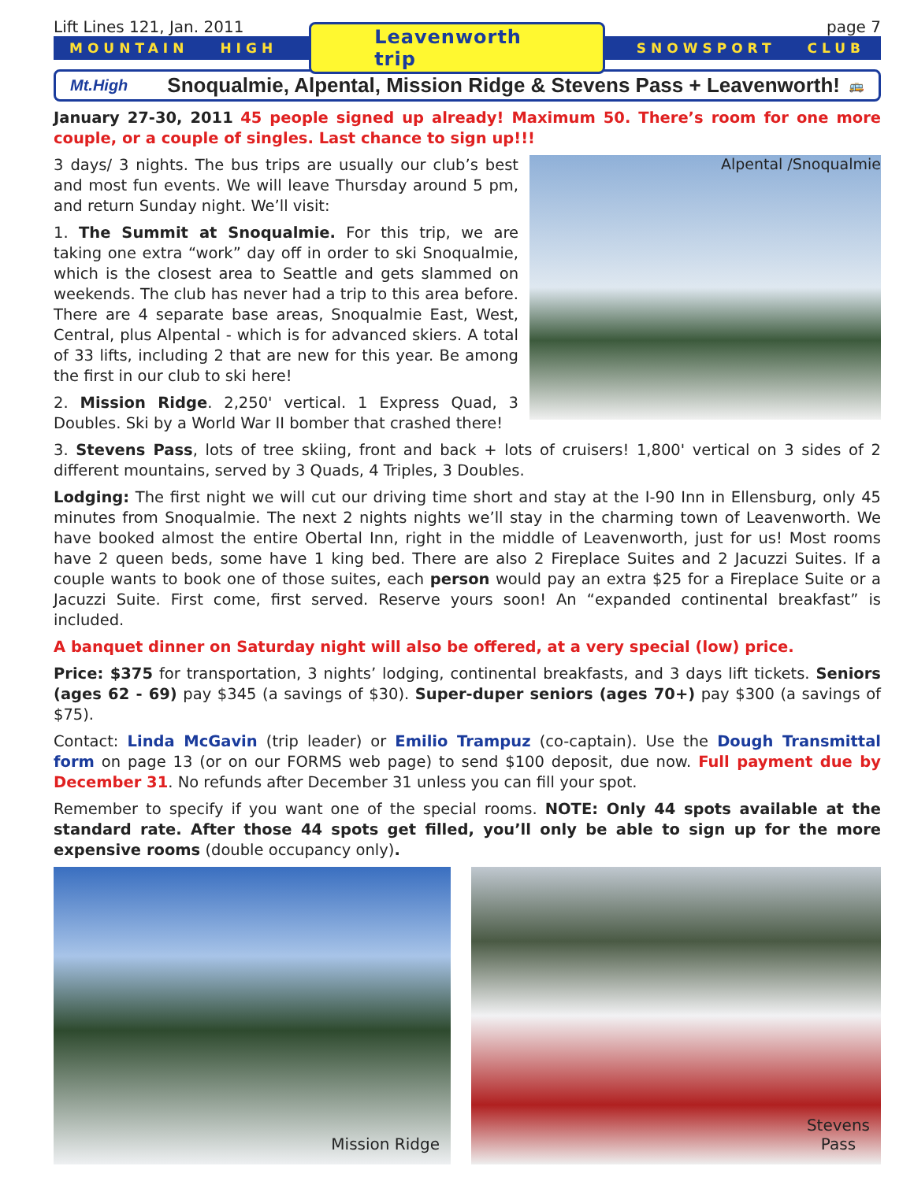Lift Lines 121, Jan. 2011 page 7
MOUNTAIN HIGH Leavenworth trip SNOWSPORT CLUB
Mt.High Snoqualmie, Alpental, Mission Ridge & Stevens Pass + Leavenworth! 🚌
January 27-30, 2011 45 people signed up already! Maximum 50. There’s room for one more couple, or a couple of singles. Last chance to sign up!!!
Alpental /Snoqualmie
3 days/ 3 nights. The bus trips are usually our club’s best and most fun events. We will leave Thursday around 5 pm, and return Sunday night. We’ll visit:
1. The Summit at Snoqualmie. For this trip, we are taking one extra “work” day off in order to ski Snoqualmie, which is the closest area to Seattle and gets slammed on weekends. The club has never had a trip to this area before. There are 4 separate base areas, Snoqualmie East, West, Central, plus Alpental - which is for advanced skiers. A total of 33 lifts, including 2 that are new for this year. Be among the first in our club to ski here!
2. Mission Ridge. 2,250' vertical. 1 Express Quad, 3 Doubles. Ski by a World War II bomber that crashed there!
3. Stevens Pass, lots of tree skiing, front and back + lots of cruisers! 1,800' vertical on 3 sides of 2 different mountains, served by 3 Quads, 4 Triples, 3 Doubles.
Lodging: The first night we will cut our driving time short and stay at the I-90 Inn in Ellensburg, only 45 minutes from Snoqualmie. The next 2 nights nights we’ll stay in the charming town of Leavenworth. We have booked almost the entire Obertal Inn, right in the middle of Leavenworth, just for us! Most rooms have 2 queen beds, some have 1 king bed. There are also 2 Fireplace Suites and 2 Jacuzzi Suites. If a couple wants to book one of those suites, each person would pay an extra $25 for a Fireplace Suite or a Jacuzzi Suite. First come, first served. Reserve yours soon! An “expanded continental breakfast” is included.
A banquet dinner on Saturday night will also be offered, at a very special (low) price.
Price: $375 for transportation, 3 nights’ lodging, continental breakfasts, and 3 days lift tickets. Seniors (ages 62 - 69) pay $345 (a savings of $30). Super-duper seniors (ages 70+) pay $300 (a savings of $75).
Contact: Linda McGavin (trip leader) or Emilio Trampuz (co-captain). Use the Dough Transmittal form on page 13 (or on our FORMS web page) to send $100 deposit, due now. Full payment due by December 31. No refunds after December 31 unless you can fill your spot.
Remember to specify if you want one of the special rooms. NOTE: Only 44 spots available at the standard rate. After those 44 spots get filled, you’ll only be able to sign up for the more expensive rooms (double occupancy only).
Mission Ridge Stevens
Pass